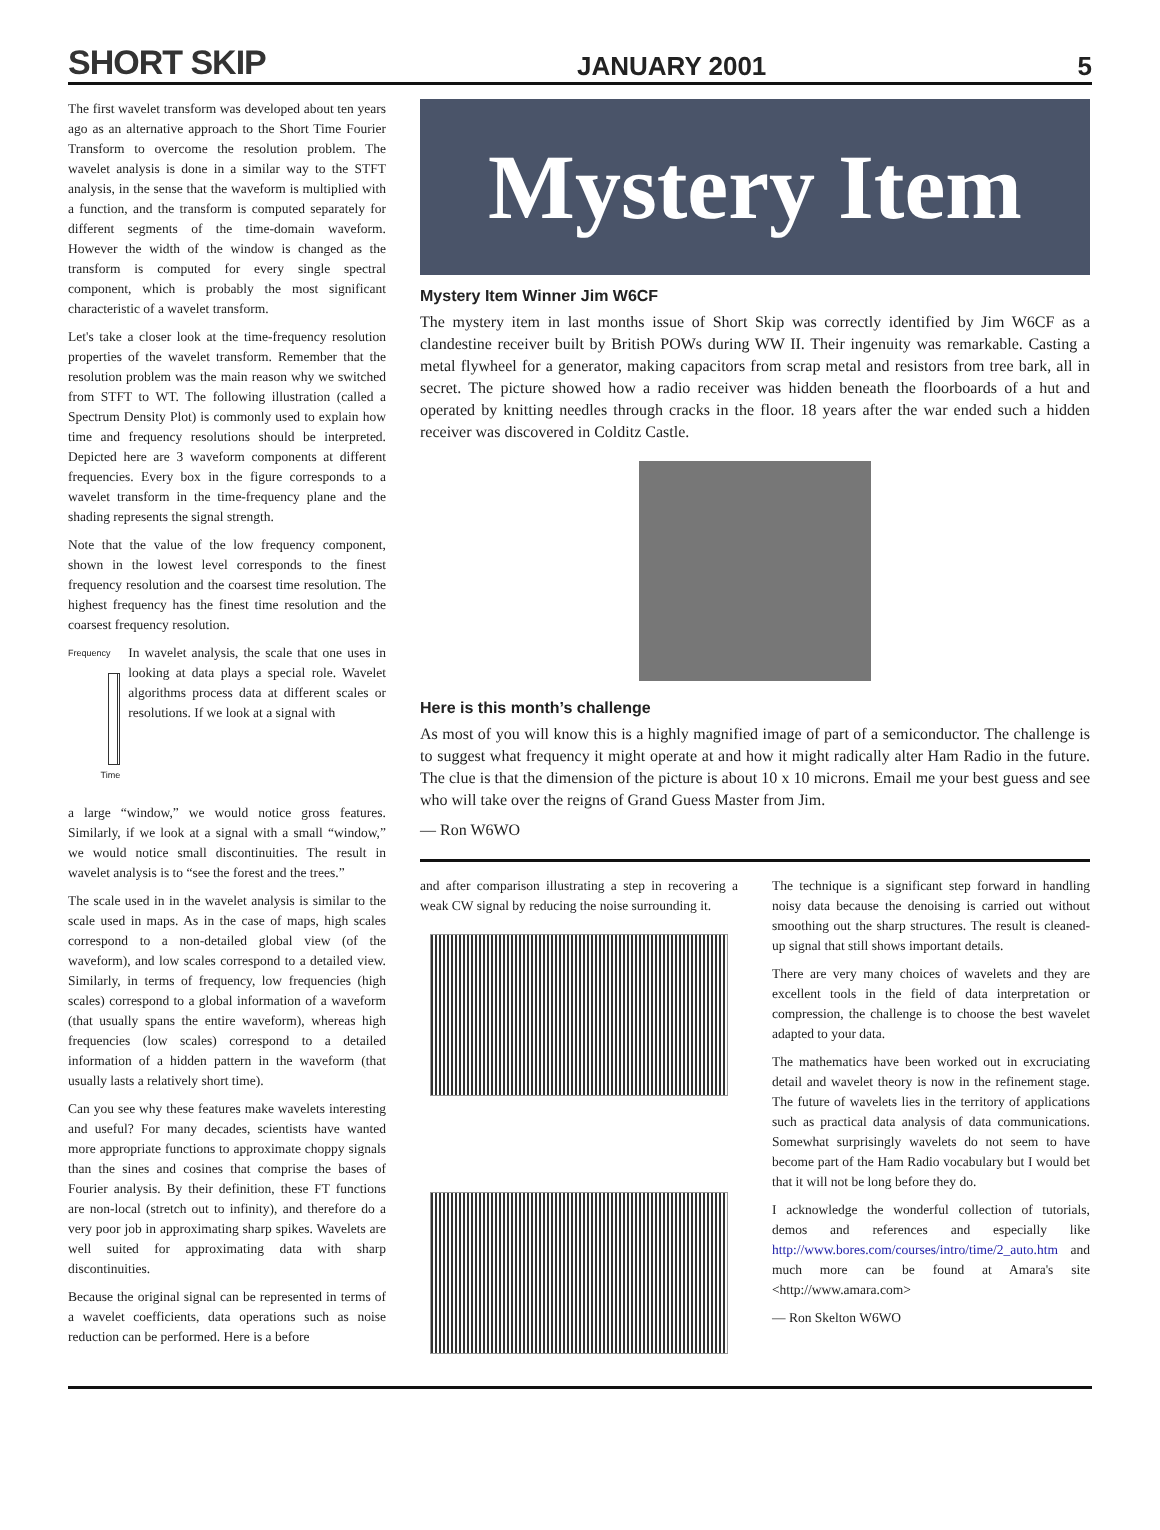SHORT SKIP JANUARY 2001 5
The first wavelet transform was developed about ten years ago as an alternative approach to the Short Time Fourier Transform to overcome the resolution problem. The wavelet analysis is done in a similar way to the STFT analysis, in the sense that the waveform is multiplied with a function, and the transform is computed separately for different segments of the time-domain waveform. However the width of the window is changed as the transform is computed for every single spectral component, which is probably the most significant characteristic of a wavelet transform.
Let's take a closer look at the time-frequency resolution properties of the wavelet transform. Remember that the resolution problem was the main reason why we switched from STFT to WT. The following illustration (called a Spectrum Density Plot) is commonly used to explain how time and frequency resolutions should be interpreted. Depicted here are 3 waveform components at different frequencies. Every box in the figure corresponds to a wavelet transform in the time-frequency plane and the shading represents the signal strength.
Note that the value of the low frequency component, shown in the lowest level corresponds to the finest frequency resolution and the coarsest time resolution. The highest frequency has the finest time resolution and the coarsest frequency resolution.
Frequency
Time
In wavelet analysis, the scale that one uses in looking at data plays a special role. Wavelet algorithms process data at different scales or resolutions. If we look at a signal with
a large “window,” we would notice gross features. Similarly, if we look at a signal with a small “window,” we would notice small discontinuities. The result in wavelet analysis is to “see the forest and the trees.”
The scale used in in the wavelet analysis is similar to the scale used in maps. As in the case of maps, high scales correspond to a non-detailed global view (of the waveform), and low scales correspond to a detailed view. Similarly, in terms of frequency, low frequencies (high scales) correspond to a global information of a waveform (that usually spans the entire waveform), whereas high frequencies (low scales) correspond to a detailed information of a hidden pattern in the waveform (that usually lasts a relatively short time).
Can you see why these features make wavelets interesting and useful? For many decades, scientists have wanted more appropriate functions to approximate choppy signals than the sines and cosines that comprise the bases of Fourier analysis. By their definition, these FT functions are non-local (stretch out to infinity), and therefore do a very poor job in approximating sharp spikes. Wavelets are well suited for approximating data with sharp discontinuities.
Because the original signal can be represented in terms of a wavelet coefficients, data operations such as noise reduction can be performed. Here is a before
Mystery Item
Mystery Item Winner Jim W6CF
The mystery item in last months issue of Short Skip was correctly identified by Jim W6CF as a clandestine receiver built by British POWs during WW II. Their ingenuity was remarkable. Casting a metal flywheel for a generator, making capacitors from scrap metal and resistors from tree bark, all in secret. The picture showed how a radio receiver was hidden beneath the floorboards of a hut and operated by knitting needles through cracks in the floor. 18 years after the war ended such a hidden receiver was discovered in Colditz Castle.
Here is this month’s challenge
As most of you will know this is a highly magnified image of part of a semiconductor. The challenge is to suggest what frequency it might operate at and how it might radically alter Ham Radio in the future. The clue is that the dimension of the picture is about 10 x 10 microns. Email me your best guess and see who will take over the reigns of Grand Guess Master from Jim.
— Ron W6WO
and after comparison illustrating a step in recovering a weak CW signal by reducing the noise surrounding it.
The technique is a significant step forward in handling noisy data because the denoising is carried out without smoothing out the sharp structures. The result is cleaned-up signal that still shows important details.
There are very many choices of wavelets and they are excellent tools in the field of data interpretation or compression, the challenge is to choose the best wavelet adapted to your data.
The mathematics have been worked out in excruciating detail and wavelet theory is now in the refinement stage. The future of wavelets lies in the territory of applications such as practical data analysis of data communications. Somewhat surprisingly wavelets do not seem to have become part of the Ham Radio vocabulary but I would bet that it will not be long before they do.
I acknowledge the wonderful collection of tutorials, demos and references and especially like http://www.bores.com/courses/intro/time/2_auto.htm and much more can be found at Amara's site <http://www.amara.com>
— Ron Skelton W6WO